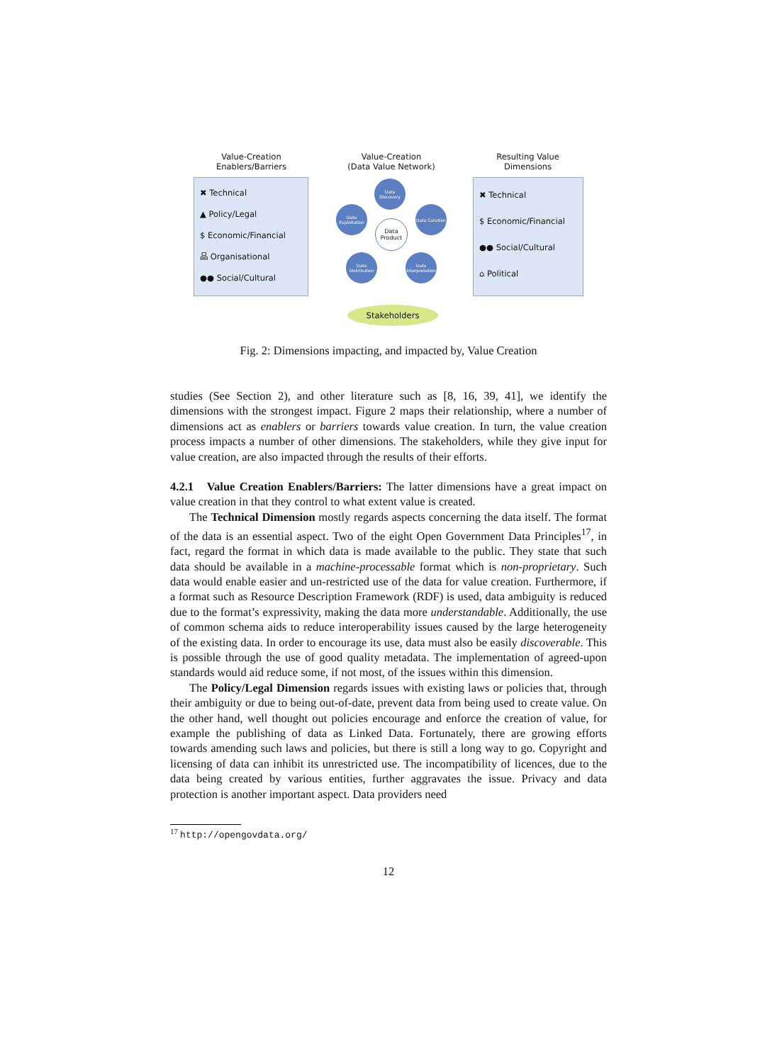Value-Creation
Enablers/Barriers
Value-Creation
(Data Value Network)
Resulting Value
Dimensions
✖ Technical
▲ Policy/Legal
$ Economic/Financial
品 Organisational
●● Social/Cultural
Data Discovery
Data Exploitation
Data Curation
Data Product
Data Distribution
Data Interpretation
✖ Technical
$ Economic/Financial
●● Social/Cultural
⌂ Political
Stakeholders
Fig. 2: Dimensions impacting, and impacted by, Value Creation
studies (See Section 2), and other literature such as [8, 16, 39, 41], we identify the dimensions with the strongest impact. Figure 2 maps their relationship, where a number of dimensions act as enablers or barriers towards value creation. In turn, the value creation process impacts a number of other dimensions. The stakeholders, while they give input for value creation, are also impacted through the results of their efforts.
4.2.1 Value Creation Enablers/Barriers: The latter dimensions have a great impact on value creation in that they control to what extent value is created.
The Technical Dimension mostly regards aspects concerning the data itself. The format of the data is an essential aspect. Two of the eight Open Government Data Principles<sup>17</sup>, in fact, regard the format in which data is made available to the public. They state that such data should be available in a machine-processable format which is non-proprietary. Such data would enable easier and un-restricted use of the data for value creation. Furthermore, if a format such as Resource Description Framework (RDF) is used, data ambiguity is reduced due to the format’s expressivity, making the data more understandable. Additionally, the use of common schema aids to reduce interoperability issues caused by the large heterogeneity of the existing data. In order to encourage its use, data must also be easily discoverable. This is possible through the use of good quality metadata. The implementation of agreed-upon standards would aid reduce some, if not most, of the issues within this dimension.
The Policy/Legal Dimension regards issues with existing laws or policies that, through their ambiguity or due to being out-of-date, prevent data from being used to create value. On the other hand, well thought out policies encourage and enforce the creation of value, for example the publishing of data as Linked Data. Fortunately, there are growing efforts towards amending such laws and policies, but there is still a long way to go. Copyright and licensing of data can inhibit its unrestricted use. The incompatibility of licences, due to the data being created by various entities, further aggravates the issue. Privacy and data protection is another important aspect. Data providers need
<sup>17</sup> http://opengovdata.org/
12